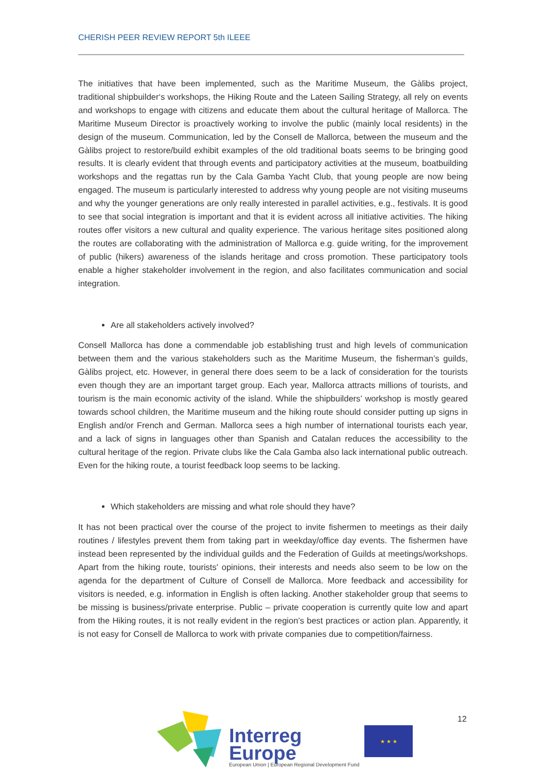CHERISH PEER REVIEW REPORT 5th ILEEE
The initiatives that have been implemented, such as the Maritime Museum, the Gàlibs project, traditional shipbuilder‘s workshops, the Hiking Route and the Lateen Sailing Strategy, all rely on events and workshops to engage with citizens and educate them about the cultural heritage of Mallorca. The Maritime Museum Director is proactively working to involve the public (mainly local residents) in the design of the museum. Communication, led by the Consell de Mallorca, between the museum and the Gàlibs project to restore/build exhibit examples of the old traditional boats seems to be bringing good results. It is clearly evident that through events and participatory activities at the museum, boatbuilding workshops and the regattas run by the Cala Gamba Yacht Club, that young people are now being engaged. The museum is particularly interested to address why young people are not visiting museums and why the younger generations are only really interested in parallel activities, e.g., festivals. It is good to see that social integration is important and that it is evident across all initiative activities. The hiking routes offer visitors a new cultural and quality experience. The various heritage sites positioned along the routes are collaborating with the administration of Mallorca e.g. guide writing, for the improvement of public (hikers) awareness of the islands heritage and cross promotion. These participatory tools enable a higher stakeholder involvement in the region, and also facilitates communication and social integration.
Are all stakeholders actively involved?
Consell Mallorca has done a commendable job establishing trust and high levels of communication between them and the various stakeholders such as the Maritime Museum, the fisherman’s guilds, Gàlibs project, etc. However, in general there does seem to be a lack of consideration for the tourists even though they are an important target group. Each year, Mallorca attracts millions of tourists, and tourism is the main economic activity of the island. While the shipbuilders’ workshop is mostly geared towards school children, the Maritime museum and the hiking route should consider putting up signs in English and/or French and German. Mallorca sees a high number of international tourists each year, and a lack of signs in languages other than Spanish and Catalan reduces the accessibility to the cultural heritage of the region. Private clubs like the Cala Gamba also lack international public outreach. Even for the hiking route, a tourist feedback loop seems to be lacking.
Which stakeholders are missing and what role should they have?
It has not been practical over the course of the project to invite fishermen to meetings as their daily routines / lifestyles prevent them from taking part in weekday/office day events. The fishermen have instead been represented by the individual guilds and the Federation of Guilds at meetings/workshops. Apart from the hiking route, tourists' opinions, their interests and needs also seem to be low on the agenda for the department of Culture of Consell de Mallorca. More feedback and accessibility for visitors is needed, e.g. information in English is often lacking. Another stakeholder group that seems to be missing is business/private enterprise. Public – private cooperation is currently quite low and apart from the Hiking routes, it is not really evident in the region’s best practices or action plan. Apparently, it is not easy for Consell de Mallorca to work with private companies due to competition/fairness.
Interreg
Europe
European Union | European Regional Development Fund
★ ★ ★
12